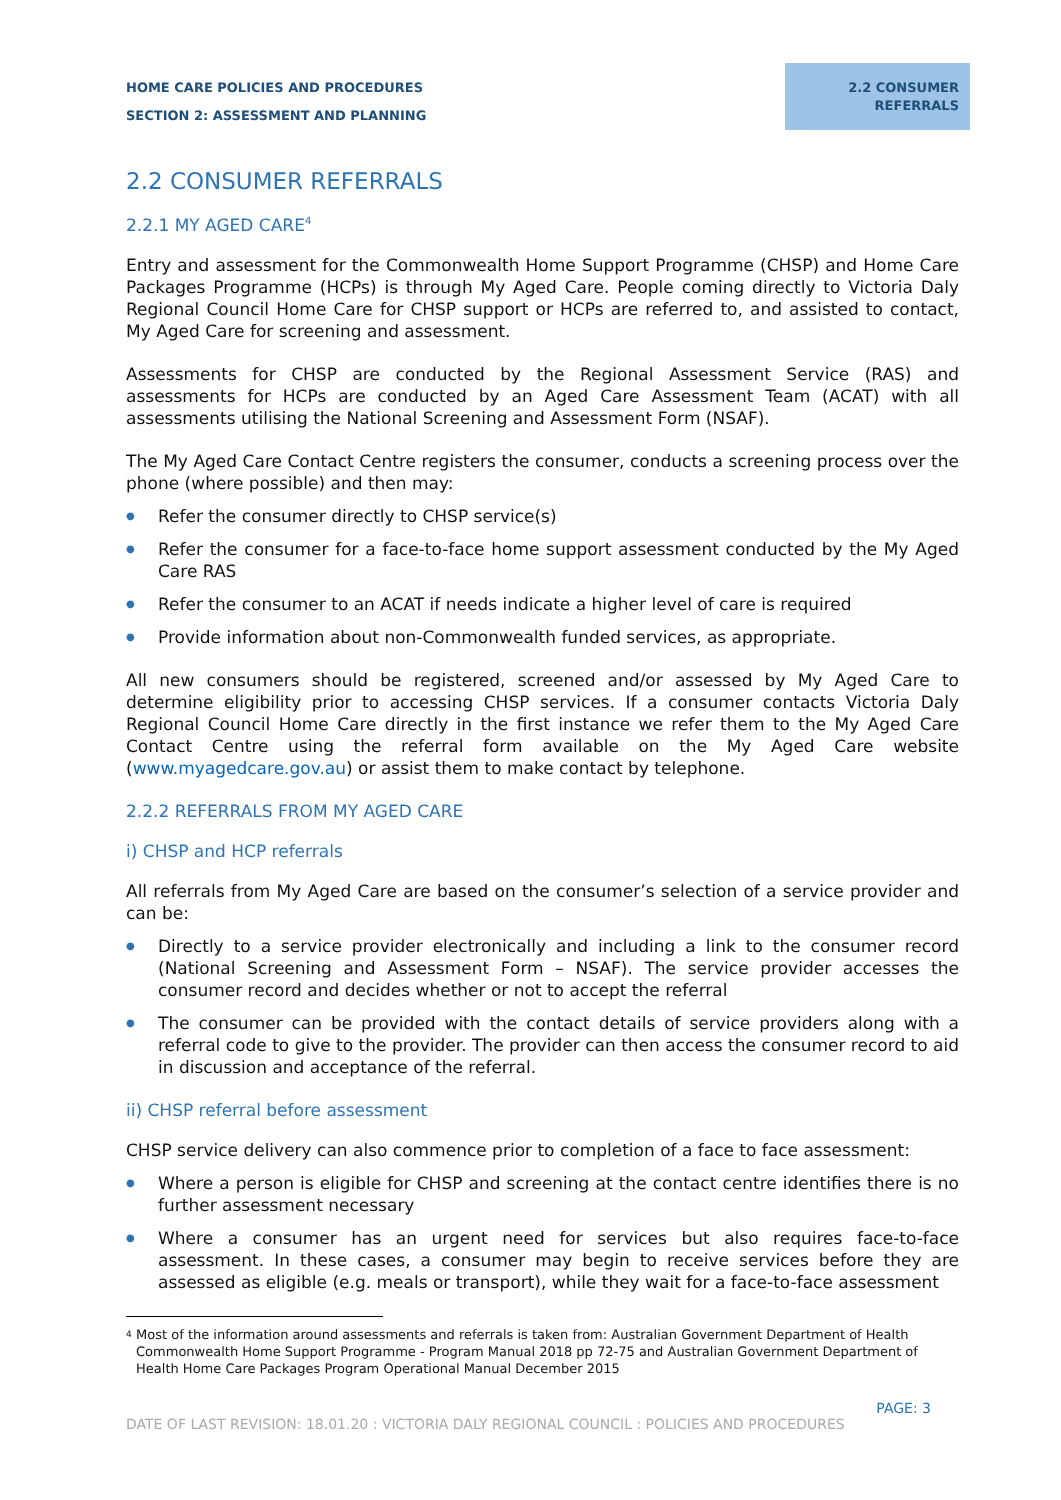HOME CARE POLICIES AND PROCEDURES
SECTION 2: ASSESSMENT AND PLANNING
2.2 CONSUMER
REFERRALS
2.2 CONSUMER REFERRALS
2.2.1 MY AGED CARE<sup>4</sup>
Entry and assessment for the Commonwealth Home Support Programme (CHSP) and Home Care Packages Programme (HCPs) is through My Aged Care. People coming directly to Victoria Daly Regional Council Home Care for CHSP support or HCPs are referred to, and assisted to contact, My Aged Care for screening and assessment.
Assessments for CHSP are conducted by the Regional Assessment Service (RAS) and assessments for HCPs are conducted by an Aged Care Assessment Team (ACAT) with all assessments utilising the National Screening and Assessment Form (NSAF).
The My Aged Care Contact Centre registers the consumer, conducts a screening process over the phone (where possible) and then may:
● Refer the consumer directly to CHSP service(s)
● Refer the consumer for a face-to-face home support assessment conducted by the My Aged Care RAS
● Refer the consumer to an ACAT if needs indicate a higher level of care is required
● Provide information about non-Commonwealth funded services, as appropriate.
All new consumers should be registered, screened and/or assessed by My Aged Care to determine eligibility prior to accessing CHSP services. If a consumer contacts Victoria Daly Regional Council Home Care directly in the first instance we refer them to the My Aged Care Contact Centre using the referral form available on the My Aged Care website (www.myagedcare.gov.au) or assist them to make contact by telephone.
2.2.2 REFERRALS FROM MY AGED CARE
i) CHSP and HCP referrals
All referrals from My Aged Care are based on the consumer’s selection of a service provider and can be:
● Directly to a service provider electronically and including a link to the consumer record (National Screening and Assessment Form – NSAF). The service provider accesses the consumer record and decides whether or not to accept the referral
● The consumer can be provided with the contact details of service providers along with a referral code to give to the provider. The provider can then access the consumer record to aid in discussion and acceptance of the referral.
ii) CHSP referral before assessment
CHSP service delivery can also commence prior to completion of a face to face assessment:
● Where a person is eligible for CHSP and screening at the contact centre identifies there is no further assessment necessary
● Where a consumer has an urgent need for services but also requires face-to-face assessment. In these cases, a consumer may begin to receive services before they are assessed as eligible (e.g. meals or transport), while they wait for a face-to-face assessment
<sup>4</sup>
Most of the information around assessments and referrals is taken from: Australian Government Department of Health Commonwealth Home Support Programme - Program Manual 2018 pp 72-75 and Australian Government Department of Health Home Care Packages Program Operational Manual December 2015
PAGE: 3
DATE OF LAST REVISION: 18.01.20 : VICTORIA DALY REGIONAL COUNCIL : POLICIES AND PROCEDURES